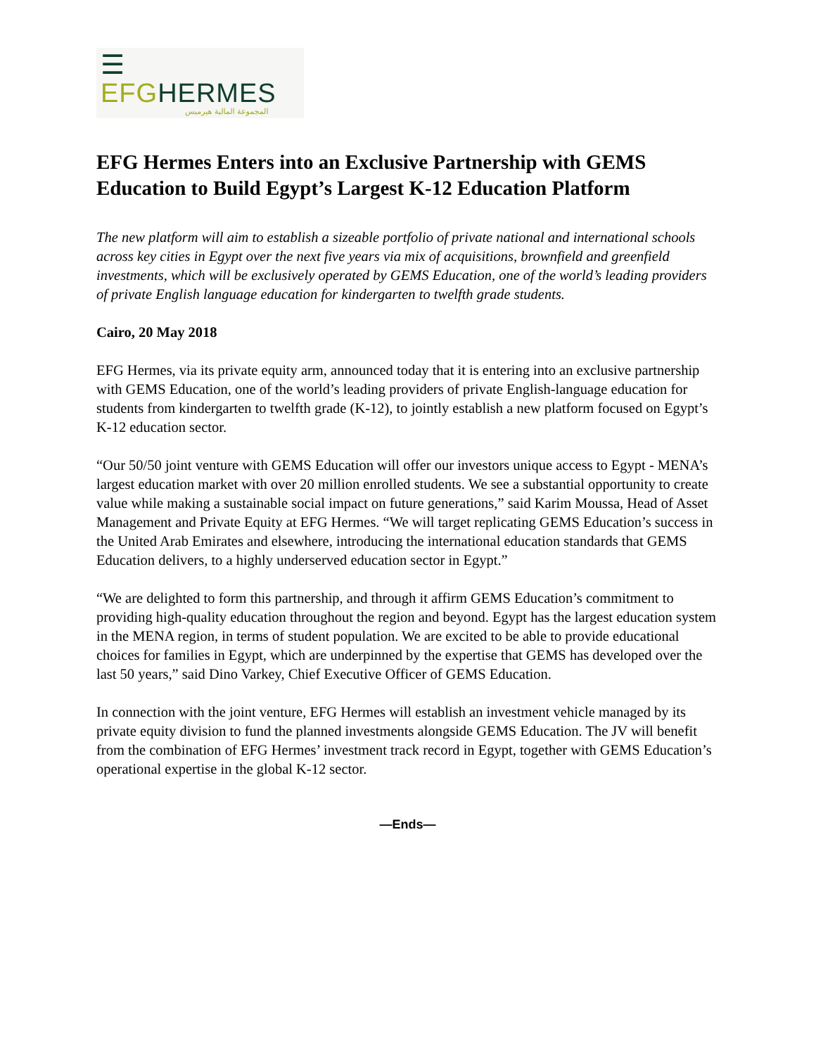☰ EFGHERMES
المجموعة المالية هيرميس
EFG Hermes Enters into an Exclusive Partnership with GEMS Education to Build Egypt’s Largest K-12 Education Platform
The new platform will aim to establish a sizeable portfolio of private national and international schools across key cities in Egypt over the next five years via mix of acquisitions, brownfield and greenfield investments, which will be exclusively operated by GEMS Education, one of the world’s leading providers of private English language education for kindergarten to twelfth grade students.
Cairo, 20 May 2018
EFG Hermes, via its private equity arm, announced today that it is entering into an exclusive partnership with GEMS Education, one of the world’s leading providers of private English-language education for students from kindergarten to twelfth grade (K-12), to jointly establish a new platform focused on Egypt’s K-12 education sector.
“Our 50/50 joint venture with GEMS Education will offer our investors unique access to Egypt - MENA’s largest education market with over 20 million enrolled students. We see a substantial opportunity to create value while making a sustainable social impact on future generations,” said Karim Moussa, Head of Asset Management and Private Equity at EFG Hermes. “We will target replicating GEMS Education’s success in the United Arab Emirates and elsewhere, introducing the international education standards that GEMS Education delivers, to a highly underserved education sector in Egypt.”
“We are delighted to form this partnership, and through it affirm GEMS Education’s commitment to providing high-quality education throughout the region and beyond. Egypt has the largest education system in the MENA region, in terms of student population. We are excited to be able to provide educational choices for families in Egypt, which are underpinned by the expertise that GEMS has developed over the last 50 years,” said Dino Varkey, Chief Executive Officer of GEMS Education.
In connection with the joint venture, EFG Hermes will establish an investment vehicle managed by its private equity division to fund the planned investments alongside GEMS Education. The JV will benefit from the combination of EFG Hermes’ investment track record in Egypt, together with GEMS Education’s operational expertise in the global K-12 sector.
—Ends—